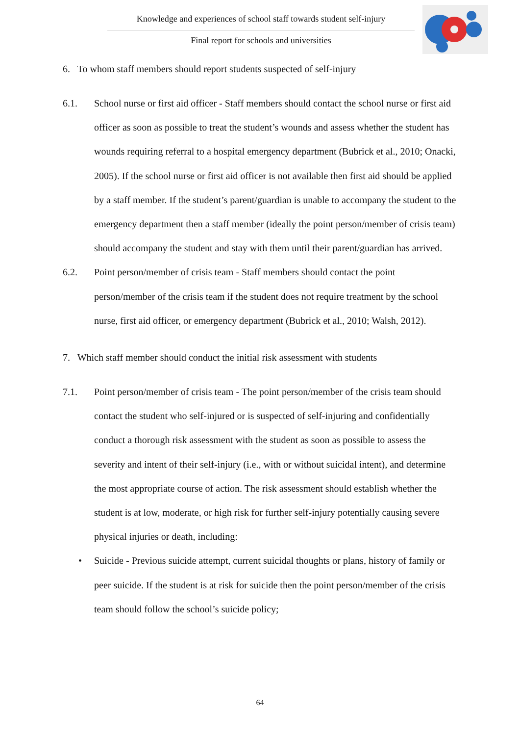Knowledge and experiences of school staff towards student self-injury
Final report for schools and universities
6. To whom staff members should report students suspected of self-injury
6.1. School nurse or first aid officer - Staff members should contact the school nurse or first aid officer as soon as possible to treat the student’s wounds and assess whether the student has wounds requiring referral to a hospital emergency department (Bubrick et al., 2010; Onacki, 2005). If the school nurse or first aid officer is not available then first aid should be applied by a staff member. If the student’s parent/guardian is unable to accompany the student to the emergency department then a staff member (ideally the point person/member of crisis team) should accompany the student and stay with them until their parent/guardian has arrived.
6.2. Point person/member of crisis team - Staff members should contact the point person/member of the crisis team if the student does not require treatment by the school nurse, first aid officer, or emergency department (Bubrick et al., 2010; Walsh, 2012).
7. Which staff member should conduct the initial risk assessment with students
7.1. Point person/member of crisis team - The point person/member of the crisis team should contact the student who self-injured or is suspected of self-injuring and confidentially conduct a thorough risk assessment with the student as soon as possible to assess the severity and intent of their self-injury (i.e., with or without suicidal intent), and determine the most appropriate course of action. The risk assessment should establish whether the student is at low, moderate, or high risk for further self-injury potentially causing severe physical injuries or death, including:
• Suicide - Previous suicide attempt, current suicidal thoughts or plans, history of family or peer suicide. If the student is at risk for suicide then the point person/member of the crisis team should follow the school’s suicide policy;
64